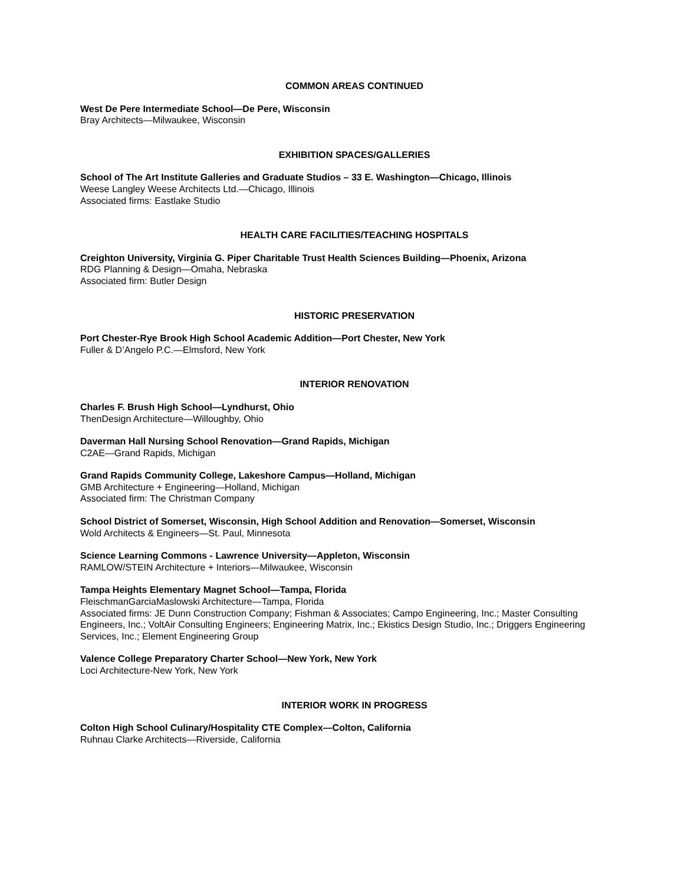COMMON AREAS CONTINUED
West De Pere Intermediate School—De Pere, Wisconsin
Bray Architects—Milwaukee, Wisconsin
EXHIBITION SPACES/GALLERIES
School of The Art Institute Galleries and Graduate Studios – 33 E. Washington—Chicago, Illinois
Weese Langley Weese Architects Ltd.—Chicago, Illinois
Associated firms: Eastlake Studio
HEALTH CARE FACILITIES/TEACHING HOSPITALS
Creighton University, Virginia G. Piper Charitable Trust Health Sciences Building—Phoenix, Arizona
RDG Planning & Design—Omaha, Nebraska
Associated firm: Butler Design
HISTORIC PRESERVATION
Port Chester-Rye Brook High School Academic Addition—Port Chester, New York
Fuller & D’Angelo P.C.—Elmsford, New York
INTERIOR RENOVATION
Charles F. Brush High School—Lyndhurst, Ohio
ThenDesign Architecture—Willoughby, Ohio
Daverman Hall Nursing School Renovation—Grand Rapids, Michigan
C2AE—Grand Rapids, Michigan
Grand Rapids Community College, Lakeshore Campus—Holland, Michigan
GMB Architecture + Engineering—Holland, Michigan
Associated firm: The Christman Company
School District of Somerset, Wisconsin, High School Addition and Renovation—Somerset, Wisconsin
Wold Architects & Engineers—St. Paul, Minnesota
Science Learning Commons - Lawrence University—Appleton, Wisconsin
RAMLOW/STEIN Architecture + Interiors—Milwaukee, Wisconsin
Tampa Heights Elementary Magnet School—Tampa, Florida
FleischmanGarciaMaslowski Architecture—Tampa, Florida
Associated firms: JE Dunn Construction Company; Fishman & Associates; Campo Engineering, Inc.; Master Consulting Engineers, Inc.; VoltAir Consulting Engineers; Engineering Matrix, Inc.; Ekistics Design Studio, Inc.; Driggers Engineering Services, Inc.; Element Engineering Group
Valence College Preparatory Charter School—New York, New York
Loci Architecture-New York, New York
INTERIOR WORK IN PROGRESS
Colton High School Culinary/Hospitality CTE Complex—Colton, California
Ruhnau Clarke Architects—Riverside, California